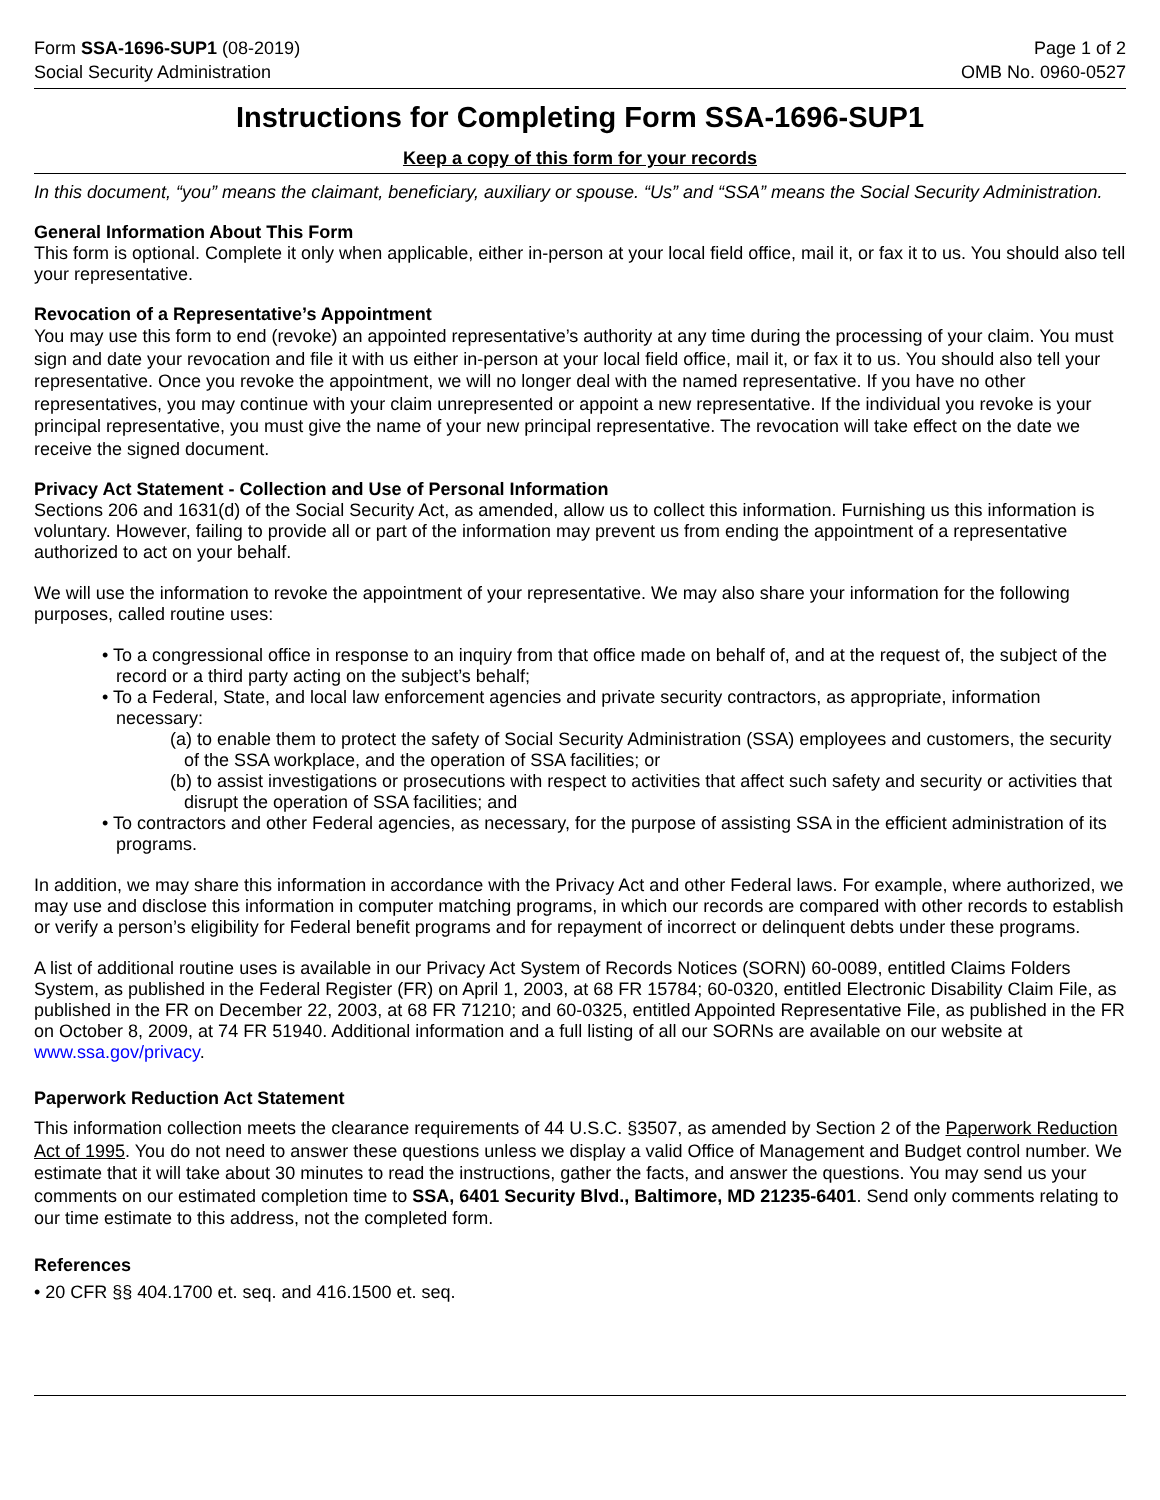Form SSA-1696-SUP1 (08-2019)
Social Security Administration
Page 1 of 2
OMB No. 0960-0527
Instructions for Completing Form SSA-1696-SUP1
Keep a copy of this form for your records
In this document, “you” means the claimant, beneficiary, auxiliary or spouse. “Us” and “SSA” means the Social Security Administration.
General Information About This Form
This form is optional. Complete it only when applicable, either in-person at your local field office, mail it, or fax it to us. You should also tell your representative.
Revocation of a Representative’s Appointment
You may use this form to end (revoke) an appointed representative’s authority at any time during the processing of your claim. You must sign and date your revocation and file it with us either in-person at your local field office, mail it, or fax it to us. You should also tell your representative. Once you revoke the appointment, we will no longer deal with the named representative. If you have no other representatives, you may continue with your claim unrepresented or appoint a new representative. If the individual you revoke is your principal representative, you must give the name of your new principal representative. The revocation will take effect on the date we receive the signed document.
Privacy Act Statement - Collection and Use of Personal Information
Sections 206 and 1631(d) of the Social Security Act, as amended, allow us to collect this information. Furnishing us this information is voluntary. However, failing to provide all or part of the information may prevent us from ending the appointment of a representative authorized to act on your behalf.
We will use the information to revoke the appointment of your representative. We may also share your information for the following purposes, called routine uses:
• To a congressional office in response to an inquiry from that office made on behalf of, and at the request of, the subject of the record or a third party acting on the subject’s behalf;
• To a Federal, State, and local law enforcement agencies and private security contractors, as appropriate, information necessary:
(a) to enable them to protect the safety of Social Security Administration (SSA) employees and customers, the security of the SSA workplace, and the operation of SSA facilities; or
(b) to assist investigations or prosecutions with respect to activities that affect such safety and security or activities that disrupt the operation of SSA facilities; and
• To contractors and other Federal agencies, as necessary, for the purpose of assisting SSA in the efficient administration of its programs.
In addition, we may share this information in accordance with the Privacy Act and other Federal laws. For example, where authorized, we may use and disclose this information in computer matching programs, in which our records are compared with other records to establish or verify a person’s eligibility for Federal benefit programs and for repayment of incorrect or delinquent debts under these programs.
A list of additional routine uses is available in our Privacy Act System of Records Notices (SORN) 60-0089, entitled Claims Folders System, as published in the Federal Register (FR) on April 1, 2003, at 68 FR 15784; 60-0320, entitled Electronic Disability Claim File, as published in the FR on December 22, 2003, at 68 FR 71210; and 60-0325, entitled Appointed Representative File, as published in the FR on October 8, 2009, at 74 FR 51940. Additional information and a full listing of all our SORNs are available on our website at www.ssa.gov/privacy.
Paperwork Reduction Act Statement
This information collection meets the clearance requirements of 44 U.S.C. §3507, as amended by Section 2 of the Paperwork Reduction Act of 1995. You do not need to answer these questions unless we display a valid Office of Management and Budget control number. We estimate that it will take about 30 minutes to read the instructions, gather the facts, and answer the questions. You may send us your comments on our estimated completion time to SSA, 6401 Security Blvd., Baltimore, MD 21235-6401. Send only comments relating to our time estimate to this address, not the completed form.
References
• 20 CFR §§ 404.1700 et. seq. and 416.1500 et. seq.